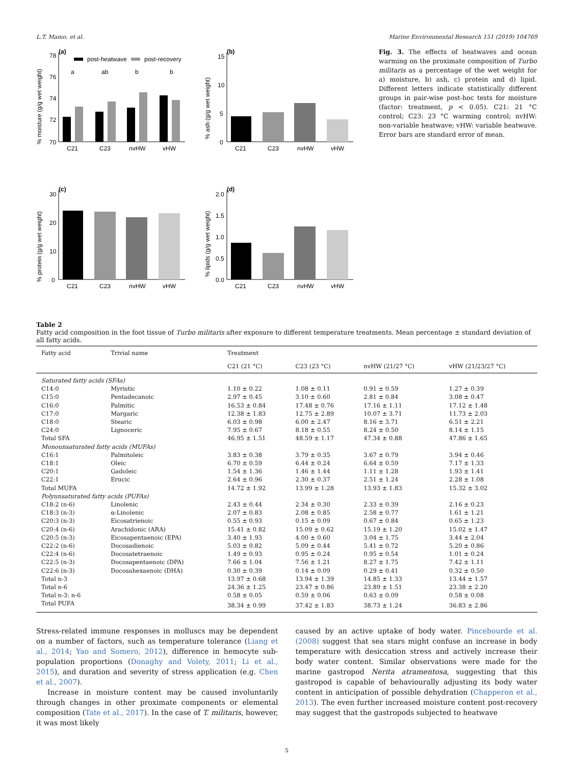L.T. Mamo, et al. Marine Environmental Research 151 (2019) 104769
(a)
% moisture (g/g wet weight)
78
76
74
72
70
post-heatwave
post-recovery
a
ab
b
b
C21
C23
nvHW
vHW
(b)
% ash (g/g wet weight)
15
10
5
0
C21
C23
nvHW
vHW
(c)
% protein (g/g wet weight)
30
20
10
0
C21
C23
nvHW
vHW
(d)
% lipids (g/g wet weight)
2.0
1.5
1.0
0.5
0.0
C21
C23
nvHW
vHW
Fig. 3. The effects of heatwaves and ocean warming on the proximate composition of Turbo militaris as a percentage of the wet weight for a) moisture, b) ash, c) protein and d) lipid. Different letters indicate statistically different groups in pair-wise post-hoc tests for moisture (factor: treatment, p < 0.05). C21: 21 °C control; C23: 23 °C warming control; nvHW: non-variable heatwave; vHW: variable heatwave. Error bars are standard error of mean.
Table 2
Fatty acid composition in the foot tissue of Turbo militaris after exposure to different temperature treatments. Mean percentage ± standard deviation of all fatty acids.
| Fatty acid | Trivial name | Treatment | | | |
| --- | --- | --- | --- | --- | --- |
| | | C21 (21 °C) | C23 (23 °C) | nvHW (21/27 °C) | vHW (21/23/27 °C) |
| Saturated fatty acids (SFAs) | | | | | |
| C14:0 | Myristic | 1.10 ± 0.22 | 1.08 ± 0.11 | 0.91 ± 0.59 | 1.27 ± 0.39 |
| C15:0 | Pentadecanoic | 2.97 ± 0.45 | 3.10 ± 0.60 | 2.81 ± 0.84 | 3.08 ± 0.47 |
| C16:0 | Palmitic | 16.53 ± 0.84 | 17.48 ± 0.76 | 17.16 ± 1.11 | 17.12 ± 1.48 |
| C17:0 | Margaric | 12.38 ± 1.83 | 12.75 ± 2.89 | 10.07 ± 3.71 | 11.73 ± 2.03 |
| C18:0 | Stearic | 6.03 ± 0.98 | 6.00 ± 2.47 | 8.16 ± 3.71 | 6.51 ± 2.21 |
| C24:0 | Lignoceric | 7.95 ± 0.67 | 8.18 ± 0.55 | 8.24 ± 0.50 | 8.14 ± 1.15 |
| Total SFA | | 46.95 ± 1.51 | 48.59 ± 1.17 | 47.34 ± 0.88 | 47.86 ± 1.65 |
| Monounsaturated fatty acids (MUFAs) | | | | | |
| C16:1 | Palmitoleic | 3.83 ± 0.38 | 3.79 ± 0.35 | 3.67 ± 0.79 | 3.94 ± 0.46 |
| C18:1 | Oleic | 6.70 ± 0.59 | 6.44 ± 0.24 | 6.64 ± 0.59 | 7.17 ± 1.33 |
| C20:1 | Gadoleic | 1.54 ± 1.36 | 1.46 ± 1.44 | 1.11 ± 1.28 | 1.93 ± 1.41 |
| C22:1 | Erucic | 2.64 ± 0.96 | 2.30 ± 0.37 | 2.51 ± 1.24 | 2.28 ± 1.08 |
| Total MUFA | | 14.72 ± 1.92 | 13.99 ± 1.28 | 13.93 ± 1.83 | 15.32 ± 3.02 |
| Polyunsaturated fatty acids (PUFAs) | | | | | |
| C18:2 (n-6) | Linolenic | 2.43 ± 0.44 | 2.34 ± 0.30 | 2.33 ± 0.39 | 2.16 ± 0.23 |
| C18:3 (n-3) | α-Linolenic | 2.07 ± 0.83 | 2.08 ± 0.85 | 2.58 ± 0.77 | 1.61 ± 1.21 |
| C20:3 (n-3) | Eicosatrienoic | 0.55 ± 0.93 | 0.15 ± 0.09 | 0.67 ± 0.84 | 0.65 ± 1.23 |
| C20:4 (n-6) | Arachidonic (ARA) | 15.41 ± 0.82 | 15.09 ± 0.62 | 15.19 ± 1.20 | 15.02 ± 1.47 |
| C20:5 (n-3) | Eicosapentaenoic (EPA) | 3.40 ± 1.93 | 4.00 ± 0.60 | 3.04 ± 1.75 | 3.44 ± 2.04 |
| C22:2 (n-6) | Docosadienoic | 5.03 ± 0.82 | 5.09 ± 0.44 | 5.41 ± 0.72 | 5.20 ± 0.86 |
| C22:4 (n-6) | Docosatetraenoic | 1.49 ± 0.93 | 0.95 ± 0.24 | 0.95 ± 0.54 | 1.01 ± 0.24 |
| C22:5 (n-3) | Docosapentaenoic (DPA) | 7.66 ± 1.04 | 7.56 ± 1.21 | 8.27 ± 1.75 | 7.42 ± 1.11 |
| C22:6 (n-3) | Docosahexaenoic (DHA) | 0.30 ± 0.39 | 0.14 ± 0.09 | 0.29 ± 0.41 | 0.32 ± 0.50 |
| Total n-3 | | 13.97 ± 0.68 | 13.94 ± 1.39 | 14.85 ± 1.33 | 13.44 ± 1.57 |
| Total n-6 | | 24.36 ± 1.25 | 23.47 ± 0.86 | 23.89 ± 1.51 | 23.38 ± 2.20 |
| Total n-3: n-6 | | 0.58 ± 0.05 | 0.59 ± 0.06 | 0.63 ± 0.09 | 0.58 ± 0.08 |
| Total PUFA | | 38.34 ± 0.99 | 37.42 ± 1.83 | 38.73 ± 1.24 | 36.83 ± 2.86 |
Stress-related immune responses in molluscs may be dependent on a number of factors, such as temperature tolerance (Liang et al., 2014; Yao and Somero, 2012), difference in hemocyte sub-population proportions (Donaghy and Volety, 2011; Li et al., 2015), and duration and severity of stress application (e.g. Chen et al., 2007).
Increase in moisture content may be caused involuntarily through changes in other proximate components or elemental composition (Tate et al., 2017). In the case of T. militaris, however, it was most likely
caused by an active uptake of body water. Pincebourde et al. (2008) suggest that sea stars might confuse an increase in body temperature with desiccation stress and actively increase their body water content. Similar observations were made for the marine gastropod Nerita atramentosa, suggesting that this gastropod is capable of behaviourally adjusting its body water content in anticipation of possible dehydration (Chapperon et al., 2013). The even further increased moisture content post-recovery may suggest that the gastropods subjected to heatwave
5